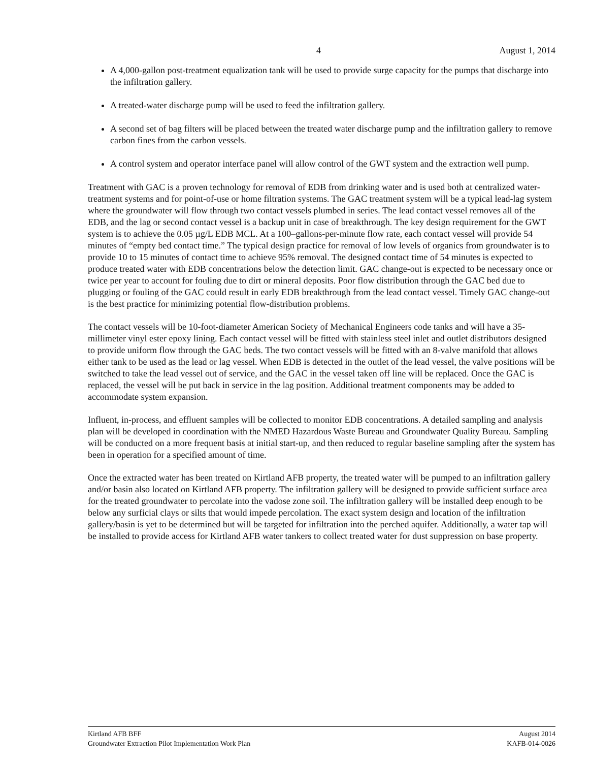4 August 1, 2014
A 4,000-gallon post-treatment equalization tank will be used to provide surge capacity for the pumps that discharge into the infiltration gallery.
A treated-water discharge pump will be used to feed the infiltration gallery.
A second set of bag filters will be placed between the treated water discharge pump and the infiltration gallery to remove carbon fines from the carbon vessels.
A control system and operator interface panel will allow control of the GWT system and the extraction well pump.
Treatment with GAC is a proven technology for removal of EDB from drinking water and is used both at centralized water-treatment systems and for point-of-use or home filtration systems. The GAC treatment system will be a typical lead-lag system where the groundwater will flow through two contact vessels plumbed in series. The lead contact vessel removes all of the EDB, and the lag or second contact vessel is a backup unit in case of breakthrough. The key design requirement for the GWT system is to achieve the 0.05 µg/L EDB MCL. At a 100–gallons-per-minute flow rate, each contact vessel will provide 54 minutes of “empty bed contact time.” The typical design practice for removal of low levels of organics from groundwater is to provide 10 to 15 minutes of contact time to achieve 95% removal. The designed contact time of 54 minutes is expected to produce treated water with EDB concentrations below the detection limit. GAC change-out is expected to be necessary once or twice per year to account for fouling due to dirt or mineral deposits. Poor flow distribution through the GAC bed due to plugging or fouling of the GAC could result in early EDB breakthrough from the lead contact vessel. Timely GAC change-out is the best practice for minimizing potential flow-distribution problems.
The contact vessels will be 10-foot-diameter American Society of Mechanical Engineers code tanks and will have a 35-millimeter vinyl ester epoxy lining. Each contact vessel will be fitted with stainless steel inlet and outlet distributors designed to provide uniform flow through the GAC beds. The two contact vessels will be fitted with an 8-valve manifold that allows either tank to be used as the lead or lag vessel. When EDB is detected in the outlet of the lead vessel, the valve positions will be switched to take the lead vessel out of service, and the GAC in the vessel taken off line will be replaced. Once the GAC is replaced, the vessel will be put back in service in the lag position. Additional treatment components may be added to accommodate system expansion.
Influent, in-process, and effluent samples will be collected to monitor EDB concentrations. A detailed sampling and analysis plan will be developed in coordination with the NMED Hazardous Waste Bureau and Groundwater Quality Bureau. Sampling will be conducted on a more frequent basis at initial start-up, and then reduced to regular baseline sampling after the system has been in operation for a specified amount of time.
Once the extracted water has been treated on Kirtland AFB property, the treated water will be pumped to an infiltration gallery and/or basin also located on Kirtland AFB property. The infiltration gallery will be designed to provide sufficient surface area for the treated groundwater to percolate into the vadose zone soil. The infiltration gallery will be installed deep enough to be below any surficial clays or silts that would impede percolation. The exact system design and location of the infiltration gallery/basin is yet to be determined but will be targeted for infiltration into the perched aquifer. Additionally, a water tap will be installed to provide access for Kirtland AFB water tankers to collect treated water for dust suppression on base property.
Kirtland AFB BFF
Groundwater Extraction Pilot Implementation Work Plan
August 2014
KAFB-014-0026